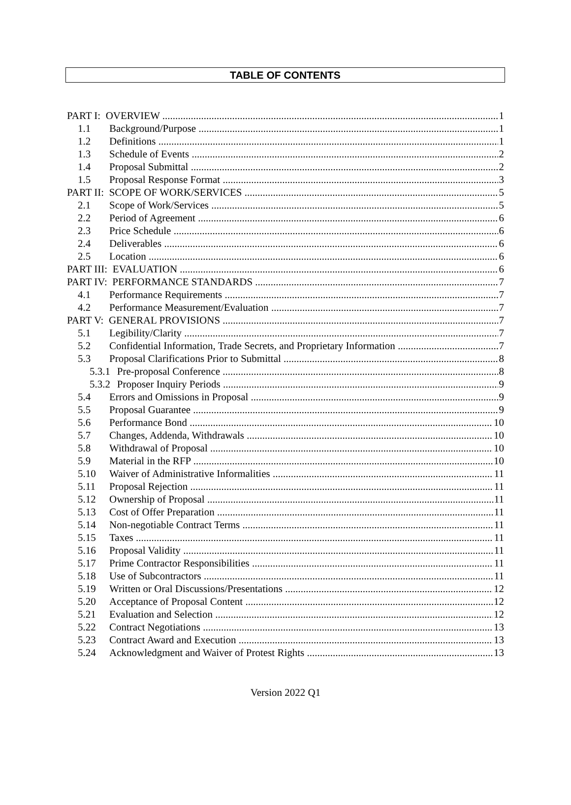TABLE OF CONTENTS
PART I: OVERVIEW 1
1.1 Background/Purpose 1
1.2 Definitions 1
1.3 Schedule of Events 2
1.4 Proposal Submittal 2
1.5 Proposal Response Format 3
PART II: SCOPE OF WORK/SERVICES 5
2.1 Scope of Work/Services 5
2.2 Period of Agreement 6
2.3 Price Schedule 6
2.4 Deliverables 6
2.5 Location 6
PART III: EVALUATION 6
PART IV: PERFORMANCE STANDARDS 7
4.1 Performance Requirements 7
4.2 Performance Measurement/Evaluation 7
PART V: GENERAL PROVISIONS 7
5.1 Legibility/Clarity 7
5.2 Confidential Information, Trade Secrets, and Proprietary Information 7
5.3 Proposal Clarifications Prior to Submittal 8
5.3.1 Pre-proposal Conference 8
5.3.2 Proposer Inquiry Periods 9
5.4 Errors and Omissions in Proposal 9
5.5 Proposal Guarantee 9
5.6 Performance Bond 10
5.7 Changes, Addenda, Withdrawals 10
5.8 Withdrawal of Proposal 10
5.9 Material in the RFP 10
5.10 Waiver of Administrative Informalities 11
5.11 Proposal Rejection 11
5.12 Ownership of Proposal 11
5.13 Cost of Offer Preparation 11
5.14 Non-negotiable Contract Terms 11
5.15 Taxes 11
5.16 Proposal Validity 11
5.17 Prime Contractor Responsibilities 11
5.18 Use of Subcontractors 11
5.19 Written or Oral Discussions/Presentations 12
5.20 Acceptance of Proposal Content 12
5.21 Evaluation and Selection 12
5.22 Contract Negotiations 13
5.23 Contract Award and Execution 13
5.24 Acknowledgment and Waiver of Protest Rights 13
Version 2022 Q1